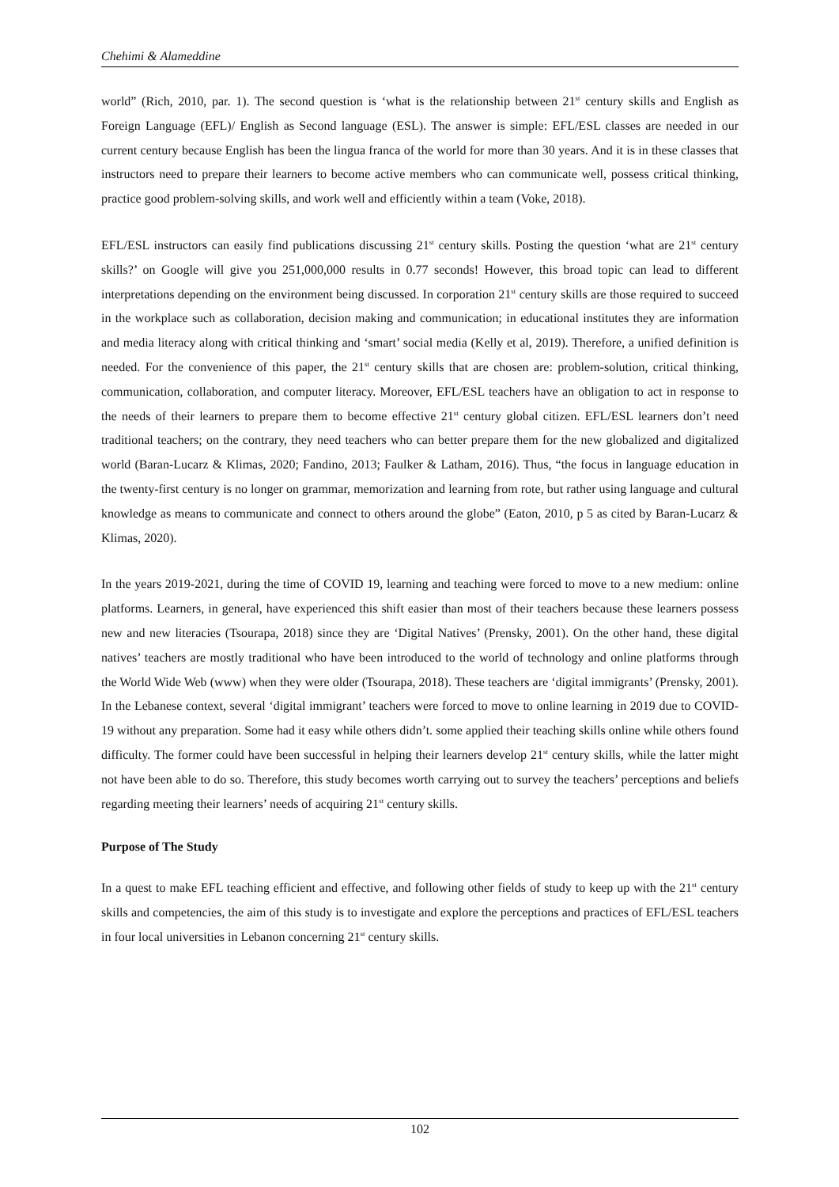Chehimi & Alameddine
world” (Rich, 2010, par. 1). The second question is ‘what is the relationship between 21<sup>st</sup> century skills and English as Foreign Language (EFL)/ English as Second language (ESL). The answer is simple: EFL/ESL classes are needed in our current century because English has been the lingua franca of the world for more than 30 years. And it is in these classes that instructors need to prepare their learners to become active members who can communicate well, possess critical thinking, practice good problem-solving skills, and work well and efficiently within a team (Voke, 2018).
EFL/ESL instructors can easily find publications discussing 21<sup>st</sup> century skills. Posting the question ‘what are 21<sup>st</sup> century skills?’ on Google will give you 251,000,000 results in 0.77 seconds! However, this broad topic can lead to different interpretations depending on the environment being discussed. In corporation 21<sup>st</sup> century skills are those required to succeed in the workplace such as collaboration, decision making and communication; in educational institutes they are information and media literacy along with critical thinking and ‘smart’ social media (Kelly et al, 2019). Therefore, a unified definition is needed. For the convenience of this paper, the 21<sup>st</sup> century skills that are chosen are: problem-solution, critical thinking, communication, collaboration, and computer literacy. Moreover, EFL/ESL teachers have an obligation to act in response to the needs of their learners to prepare them to become effective 21<sup>st</sup> century global citizen. EFL/ESL learners don’t need traditional teachers; on the contrary, they need teachers who can better prepare them for the new globalized and digitalized world (Baran-Lucarz & Klimas, 2020; Fandino, 2013; Faulker & Latham, 2016). Thus, “the focus in language education in the twenty-first century is no longer on grammar, memorization and learning from rote, but rather using language and cultural knowledge as means to communicate and connect to others around the globe” (Eaton, 2010, p 5 as cited by Baran-Lucarz & Klimas, 2020).
In the years 2019-2021, during the time of COVID 19, learning and teaching were forced to move to a new medium: online platforms. Learners, in general, have experienced this shift easier than most of their teachers because these learners possess new and new literacies (Tsourapa, 2018) since they are ‘Digital Natives’ (Prensky, 2001). On the other hand, these digital natives’ teachers are mostly traditional who have been introduced to the world of technology and online platforms through the World Wide Web (www) when they were older (Tsourapa, 2018). These teachers are ‘digital immigrants’ (Prensky, 2001). In the Lebanese context, several ‘digital immigrant’ teachers were forced to move to online learning in 2019 due to COVID-19 without any preparation. Some had it easy while others didn’t. some applied their teaching skills online while others found difficulty. The former could have been successful in helping their learners develop 21<sup>st</sup> century skills, while the latter might not have been able to do so. Therefore, this study becomes worth carrying out to survey the teachers’ perceptions and beliefs regarding meeting their learners’ needs of acquiring 21<sup>st</sup> century skills.
Purpose of The Study
In a quest to make EFL teaching efficient and effective, and following other fields of study to keep up with the 21<sup>st</sup> century skills and competencies, the aim of this study is to investigate and explore the perceptions and practices of EFL/ESL teachers in four local universities in Lebanon concerning 21<sup>st</sup> century skills.
102